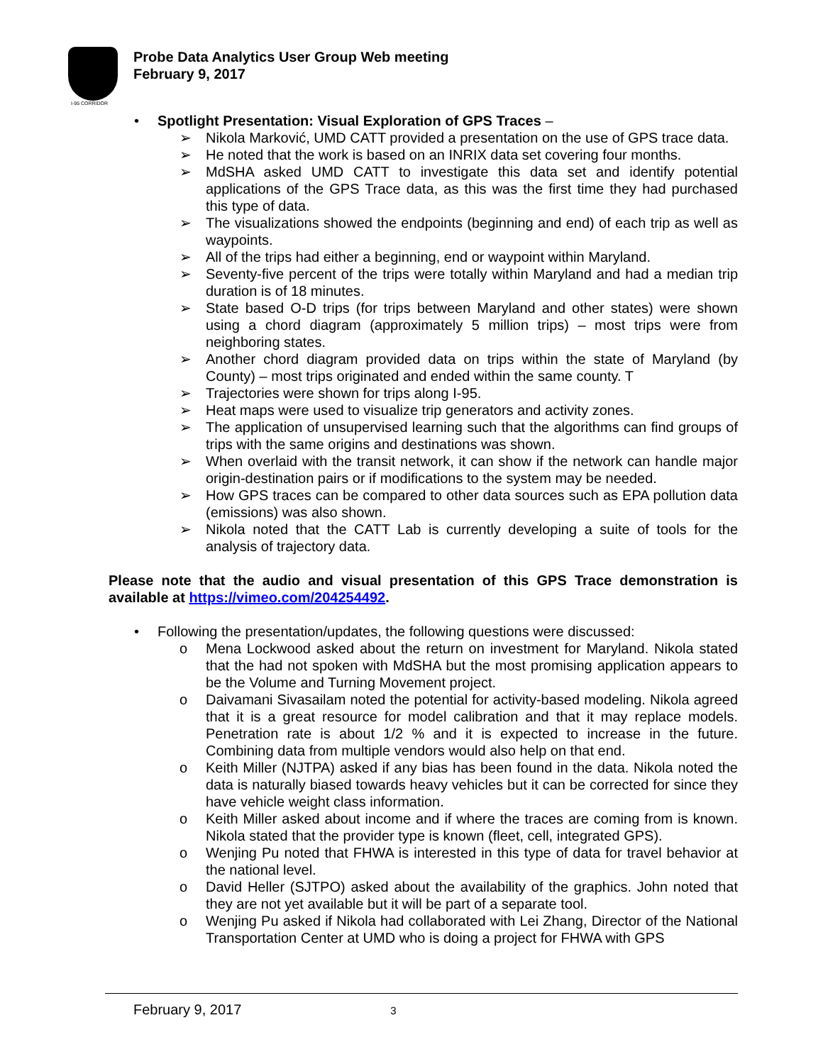I-95 CORRIDOR
Probe Data Analytics User Group Web meeting
February 9, 2017
• Spotlight Presentation: Visual Exploration of GPS Traces –
➢ Nikola Marković, UMD CATT provided a presentation on the use of GPS trace data.
➢ He noted that the work is based on an INRIX data set covering four months.
➢ MdSHA asked UMD CATT to investigate this data set and identify potential applications of the GPS Trace data, as this was the first time they had purchased this type of data.
➢ The visualizations showed the endpoints (beginning and end) of each trip as well as waypoints.
➢ All of the trips had either a beginning, end or waypoint within Maryland.
➢ Seventy-five percent of the trips were totally within Maryland and had a median trip duration is of 18 minutes.
➢ State based O-D trips (for trips between Maryland and other states) were shown using a chord diagram (approximately 5 million trips) – most trips were from neighboring states.
➢ Another chord diagram provided data on trips within the state of Maryland (by County) – most trips originated and ended within the same county. T
➢ Trajectories were shown for trips along I-95.
➢ Heat maps were used to visualize trip generators and activity zones.
➢ The application of unsupervised learning such that the algorithms can find groups of trips with the same origins and destinations was shown.
➢ When overlaid with the transit network, it can show if the network can handle major origin-destination pairs or if modifications to the system may be needed.
➢ How GPS traces can be compared to other data sources such as EPA pollution data (emissions) was also shown.
➢ Nikola noted that the CATT Lab is currently developing a suite of tools for the analysis of trajectory data.
Please note that the audio and visual presentation of this GPS Trace demonstration is available at https://vimeo.com/204254492.
• Following the presentation/updates, the following questions were discussed:
o Mena Lockwood asked about the return on investment for Maryland. Nikola stated that the had not spoken with MdSHA but the most promising application appears to be the Volume and Turning Movement project.
o Daivamani Sivasailam noted the potential for activity-based modeling. Nikola agreed that it is a great resource for model calibration and that it may replace models. Penetration rate is about 1/2 % and it is expected to increase in the future. Combining data from multiple vendors would also help on that end.
o Keith Miller (NJTPA) asked if any bias has been found in the data. Nikola noted the data is naturally biased towards heavy vehicles but it can be corrected for since they have vehicle weight class information.
o Keith Miller asked about income and if where the traces are coming from is known. Nikola stated that the provider type is known (fleet, cell, integrated GPS).
o Wenjing Pu noted that FHWA is interested in this type of data for travel behavior at the national level.
o David Heller (SJTPO) asked about the availability of the graphics. John noted that they are not yet available but it will be part of a separate tool.
o Wenjing Pu asked if Nikola had collaborated with Lei Zhang, Director of the National Transportation Center at UMD who is doing a project for FHWA with GPS
February 9, 2017 3